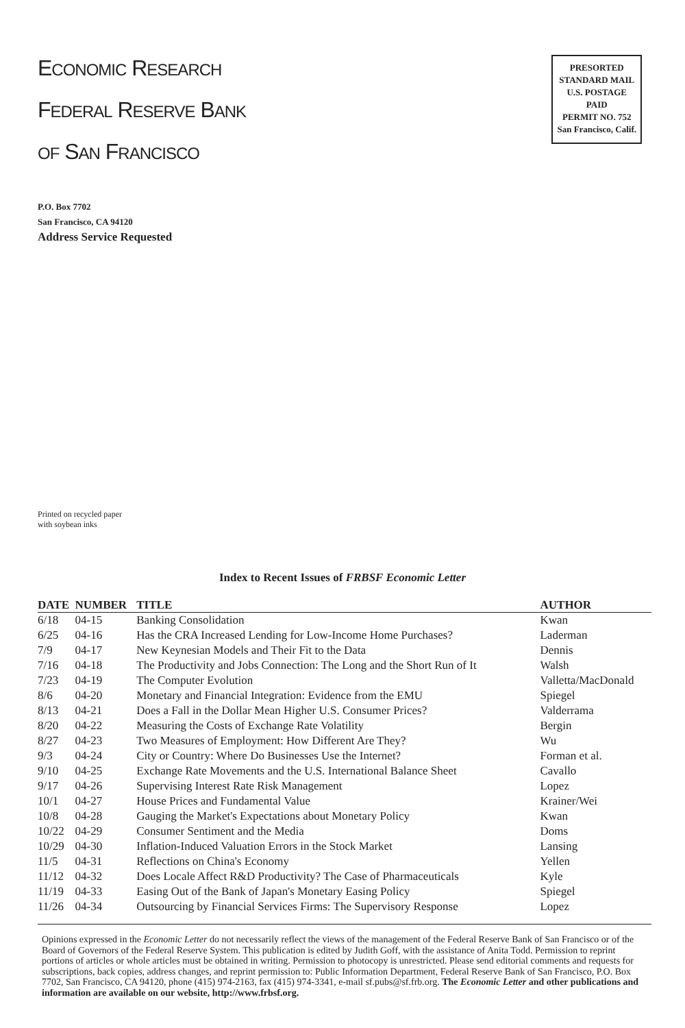ECONOMIC RESEARCH
FEDERAL RESERVE BANK
OF SAN FRANCISCO
PRESORTED
STANDARD MAIL
U.S. POSTAGE
PAID
PERMIT NO. 752
San Francisco, Calif.
P.O. Box 7702
San Francisco, CA 94120
Address Service Requested
Printed on recycled paper
with soybean inks
Index to Recent Issues of FRBSF Economic Letter
| DATE | NUMBER | TITLE | AUTHOR |
| --- | --- | --- | --- |
| 6/18 | 04-15 | Banking Consolidation | Kwan |
| 6/25 | 04-16 | Has the CRA Increased Lending for Low-Income Home Purchases? | Laderman |
| 7/9 | 04-17 | New Keynesian Models and Their Fit to the Data | Dennis |
| 7/16 | 04-18 | The Productivity and Jobs Connection: The Long and the Short Run of It | Walsh |
| 7/23 | 04-19 | The Computer Evolution | Valletta/MacDonald |
| 8/6 | 04-20 | Monetary and Financial Integration: Evidence from the EMU | Spiegel |
| 8/13 | 04-21 | Does a Fall in the Dollar Mean Higher U.S. Consumer Prices? | Valderrama |
| 8/20 | 04-22 | Measuring the Costs of Exchange Rate Volatility | Bergin |
| 8/27 | 04-23 | Two Measures of Employment: How Different Are They? | Wu |
| 9/3 | 04-24 | City or Country: Where Do Businesses Use the Internet? | Forman et al. |
| 9/10 | 04-25 | Exchange Rate Movements and the U.S. International Balance Sheet | Cavallo |
| 9/17 | 04-26 | Supervising Interest Rate Risk Management | Lopez |
| 10/1 | 04-27 | House Prices and Fundamental Value | Krainer/Wei |
| 10/8 | 04-28 | Gauging the Market's Expectations about Monetary Policy | Kwan |
| 10/22 | 04-29 | Consumer Sentiment and the Media | Doms |
| 10/29 | 04-30 | Inflation-Induced Valuation Errors in the Stock Market | Lansing |
| 11/5 | 04-31 | Reflections on China's Economy | Yellen |
| 11/12 | 04-32 | Does Locale Affect R&D Productivity? The Case of Pharmaceuticals | Kyle |
| 11/19 | 04-33 | Easing Out of the Bank of Japan's Monetary Easing Policy | Spiegel |
| 11/26 | 04-34 | Outsourcing by Financial Services Firms: The Supervisory Response | Lopez |
Opinions expressed in the Economic Letter do not necessarily reflect the views of the management of the Federal Reserve Bank of San Francisco or of the Board of Governors of the Federal Reserve System. This publication is edited by Judith Goff, with the assistance of Anita Todd. Permission to reprint portions of articles or whole articles must be obtained in writing. Permission to photocopy is unrestricted. Please send editorial comments and requests for subscriptions, back copies, address changes, and reprint permission to: Public Information Department, Federal Reserve Bank of San Francisco, P.O. Box 7702, San Francisco, CA 94120, phone (415) 974-2163, fax (415) 974-3341, e-mail sf.pubs@sf.frb.org. The Economic Letter and other publications and information are available on our website, http://www.frbsf.org.